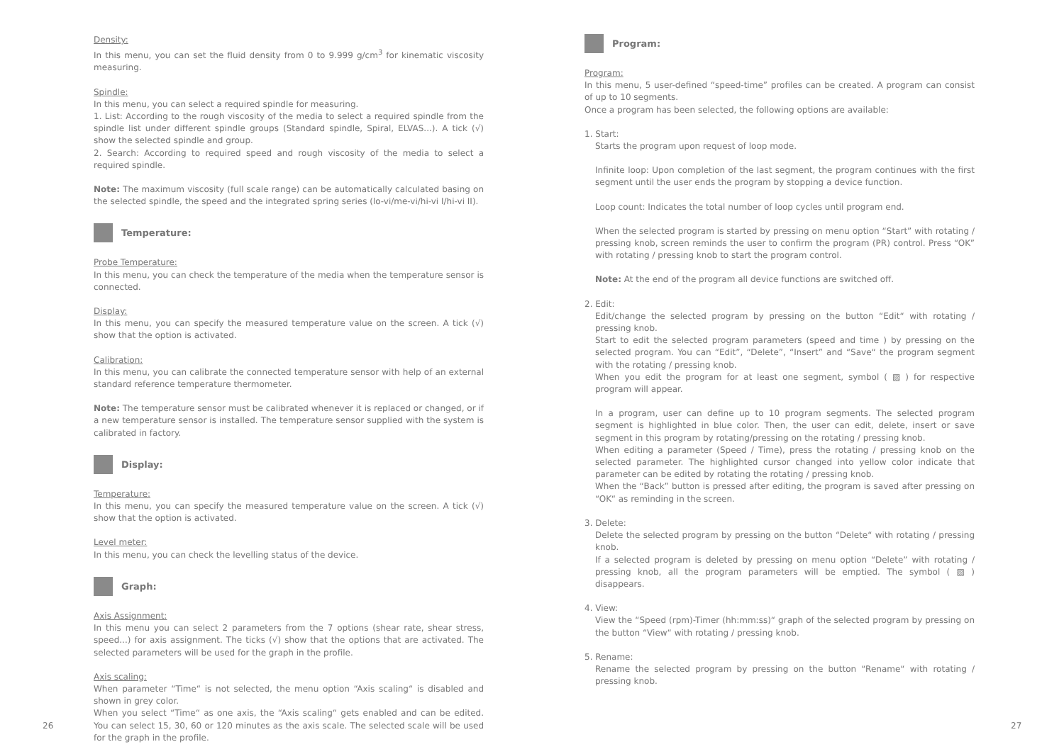Density:
In this menu, you can set the fluid density from 0 to 9.999 g/cm<sup>3</sup> for kinematic viscosity measuring.
Spindle:
In this menu, you can select a required spindle for measuring.
1. List: According to the rough viscosity of the media to select a required spindle from the spindle list under different spindle groups (Standard spindle, Spiral, ELVAS...). A tick (√) show the selected spindle and group.
2. Search: According to required speed and rough viscosity of the media to select a required spindle.
Note: The maximum viscosity (full scale range) can be automatically calculated basing on the selected spindle, the speed and the integrated spring series (lo-vi/me-vi/hi-vi I/hi-vi II).
Temperature:
Probe Temperature:
In this menu, you can check the temperature of the media when the temperature sensor is connected.
Display:
In this menu, you can specify the measured temperature value on the screen. A tick (√) show that the option is activated.
Calibration:
In this menu, you can calibrate the connected temperature sensor with help of an external standard reference temperature thermometer.
Note: The temperature sensor must be calibrated whenever it is replaced or changed, or if a new temperature sensor is installed. The temperature sensor supplied with the system is calibrated in factory.
Display:
Temperature:
In this menu, you can specify the measured temperature value on the screen. A tick (√) show that the option is activated.
Level meter:
In this menu, you can check the levelling status of the device.
Graph:
Axis Assignment:
In this menu you can select 2 parameters from the 7 options (shear rate, shear stress, speed...) for axis assignment. The ticks (√) show that the options that are activated. The selected parameters will be used for the graph in the profile.
Axis scaling:
When parameter “Time“ is not selected, the menu option “Axis scaling“ is disabled and shown in grey color.
When you select “Time“ as one axis, the “Axis scaling“ gets enabled and can be edited. You can select 15, 30, 60 or 120 minutes as the axis scale. The selected scale will be used for the graph in the profile.
26
Program:
Program:
In this menu, 5 user-defined “speed-time” profiles can be created. A program can consist of up to 10 segments.
Once a program has been selected, the following options are available:
1. Start:
Starts the program upon request of loop mode.
Infinite loop: Upon completion of the last segment, the program continues with the first segment until the user ends the program by stopping a device function.
Loop count: Indicates the total number of loop cycles until program end.
When the selected program is started by pressing on menu option “Start” with rotating / pressing knob, screen reminds the user to confirm the program (PR) control. Press “OK” with rotating / pressing knob to start the program control.
Note: At the end of the program all device functions are switched off.
2. Edit:
Edit/change the selected program by pressing on the button “Edit“ with rotating / pressing knob.
Start to edit the selected program parameters (speed and time ) by pressing on the selected program. You can “Edit”, “Delete”, “Insert” and “Save“ the program segment with the rotating / pressing knob.
When you edit the program for at least one segment, symbol ( ▨ ) for respective program will appear.
In a program, user can define up to 10 program segments. The selected program segment is highlighted in blue color. Then, the user can edit, delete, insert or save segment in this program by rotating/pressing on the rotating / pressing knob.
When editing a parameter (Speed / Time), press the rotating / pressing knob on the selected parameter. The highlighted cursor changed into yellow color indicate that parameter can be edited by rotating the rotating / pressing knob.
When the “Back” button is pressed after editing, the program is saved after pressing on “OK“ as reminding in the screen.
3. Delete:
Delete the selected program by pressing on the button “Delete“ with rotating / pressing knob.
If a selected program is deleted by pressing on menu option “Delete” with rotating / pressing knob, all the program parameters will be emptied. The symbol ( ▨ ) disappears.
4. View:
View the “Speed (rpm)-Timer (hh:mm:ss)“ graph of the selected program by pressing on the button “View“ with rotating / pressing knob.
5. Rename:
Rename the selected program by pressing on the button “Rename“ with rotating / pressing knob.
27